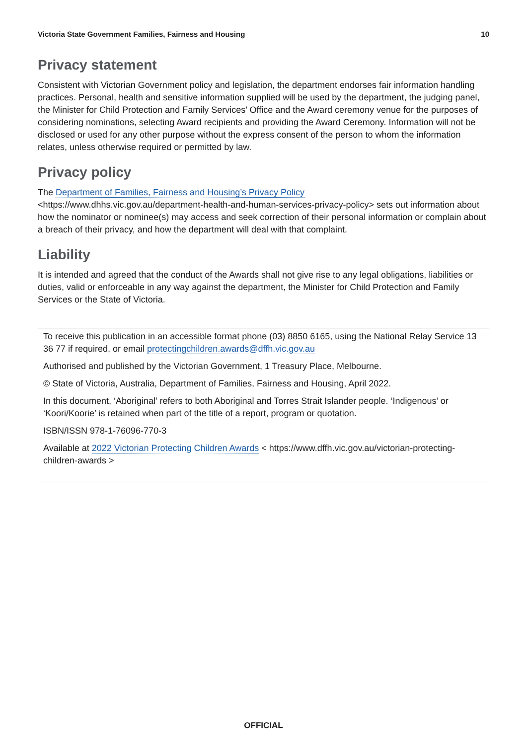Victoria State Government Families, Fairness and Housing 10
Privacy statement
Consistent with Victorian Government policy and legislation, the department endorses fair information handling practices. Personal, health and sensitive information supplied will be used by the department, the judging panel, the Minister for Child Protection and Family Services’ Office and the Award ceremony venue for the purposes of considering nominations, selecting Award recipients and providing the Award Ceremony. Information will not be disclosed or used for any other purpose without the express consent of the person to whom the information relates, unless otherwise required or permitted by law.
Privacy policy
The Department of Families, Fairness and Housing’s Privacy Policy
<https://www.dhhs.vic.gov.au/department-health-and-human-services-privacy-policy> sets out information about how the nominator or nominee(s) may access and seek correction of their personal information or complain about a breach of their privacy, and how the department will deal with that complaint.
Liability
It is intended and agreed that the conduct of the Awards shall not give rise to any legal obligations, liabilities or duties, valid or enforceable in any way against the department, the Minister for Child Protection and Family Services or the State of Victoria.
To receive this publication in an accessible format phone (03) 8850 6165, using the National Relay Service 13 36 77 if required, or email protectingchildren.awards@dffh.vic.gov.au
Authorised and published by the Victorian Government, 1 Treasury Place, Melbourne.
© State of Victoria, Australia, Department of Families, Fairness and Housing, April 2022.
In this document, ‘Aboriginal’ refers to both Aboriginal and Torres Strait Islander people. ‘Indigenous’ or ‘Koori/Koorie’ is retained when part of the title of a report, program or quotation.
ISBN/ISSN 978-1-76096-770-3
Available at 2022 Victorian Protecting Children Awards < https://www.dffh.vic.gov.au/victorian-protecting-children-awards >
OFFICIAL